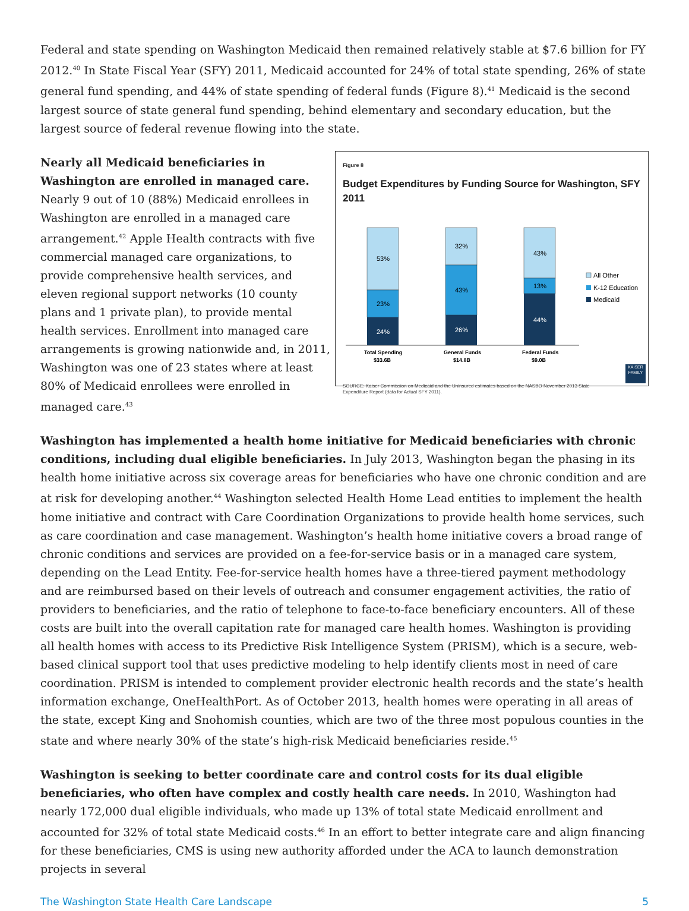Federal and state spending on Washington Medicaid then remained relatively stable at $7.6 billion for FY 2012.<sup>40</sup> In State Fiscal Year (SFY) 2011, Medicaid accounted for 24% of total state spending, 26% of state general fund spending, and 44% of state spending of federal funds (Figure 8).<sup>41</sup> Medicaid is the second largest source of state general fund spending, behind elementary and secondary education, but the largest source of federal revenue flowing into the state.
Nearly all Medicaid beneficiaries in Washington are enrolled in managed care. Nearly 9 out of 10 (88%) Medicaid enrollees in Washington are enrolled in a managed care arrangement.<sup>42</sup> Apple Health contracts with five commercial managed care organizations, to provide comprehensive health services, and eleven regional support networks (10 county plans and 1 private plan), to provide mental health services. Enrollment into managed care arrangements is growing nationwide and, in 2011, Washington was one of 23 states where at least 80% of Medicaid enrollees were enrolled in managed care.<sup>43</sup>
Figure 8
Budget Expenditures by Funding Source for Washington, SFY 2011
53%
23%
24%
32%
43%
26%
43%
13%
44%
All Other
K-12 Education
Medicaid
Total Spending
$33.6B
General Funds
$14.8B
Federal Funds
$9.0B
SOURCE: Kaiser Commission on Medicaid and the Uninsured estimates based on the NASBO November 2013 State Expenditure Report (data for Actual SFY 2011).
KAISER FAMILY
Washington has implemented a health home initiative for Medicaid beneficiaries with chronic conditions, including dual eligible beneficiaries. In July 2013, Washington began the phasing in its health home initiative across six coverage areas for beneficiaries who have one chronic condition and are at risk for developing another.<sup>44</sup> Washington selected Health Home Lead entities to implement the health home initiative and contract with Care Coordination Organizations to provide health home services, such as care coordination and case management. Washington’s health home initiative covers a broad range of chronic conditions and services are provided on a fee-for-service basis or in a managed care system, depending on the Lead Entity. Fee-for-service health homes have a three-tiered payment methodology and are reimbursed based on their levels of outreach and consumer engagement activities, the ratio of providers to beneficiaries, and the ratio of telephone to face-to-face beneficiary encounters. All of these costs are built into the overall capitation rate for managed care health homes. Washington is providing all health homes with access to its Predictive Risk Intelligence System (PRISM), which is a secure, web-based clinical support tool that uses predictive modeling to help identify clients most in need of care coordination. PRISM is intended to complement provider electronic health records and the state’s health information exchange, OneHealthPort. As of October 2013, health homes were operating in all areas of the state, except King and Snohomish counties, which are two of the three most populous counties in the state and where nearly 30% of the state’s high-risk Medicaid beneficiaries reside.<sup>45</sup>
Washington is seeking to better coordinate care and control costs for its dual eligible beneficiaries, who often have complex and costly health care needs. In 2010, Washington had nearly 172,000 dual eligible individuals, who made up 13% of total state Medicaid enrollment and accounted for 32% of total state Medicaid costs.<sup>46</sup> In an effort to better integrate care and align financing for these beneficiaries, CMS is using new authority afforded under the ACA to launch demonstration projects in several
The Washington State Health Care Landscape 5